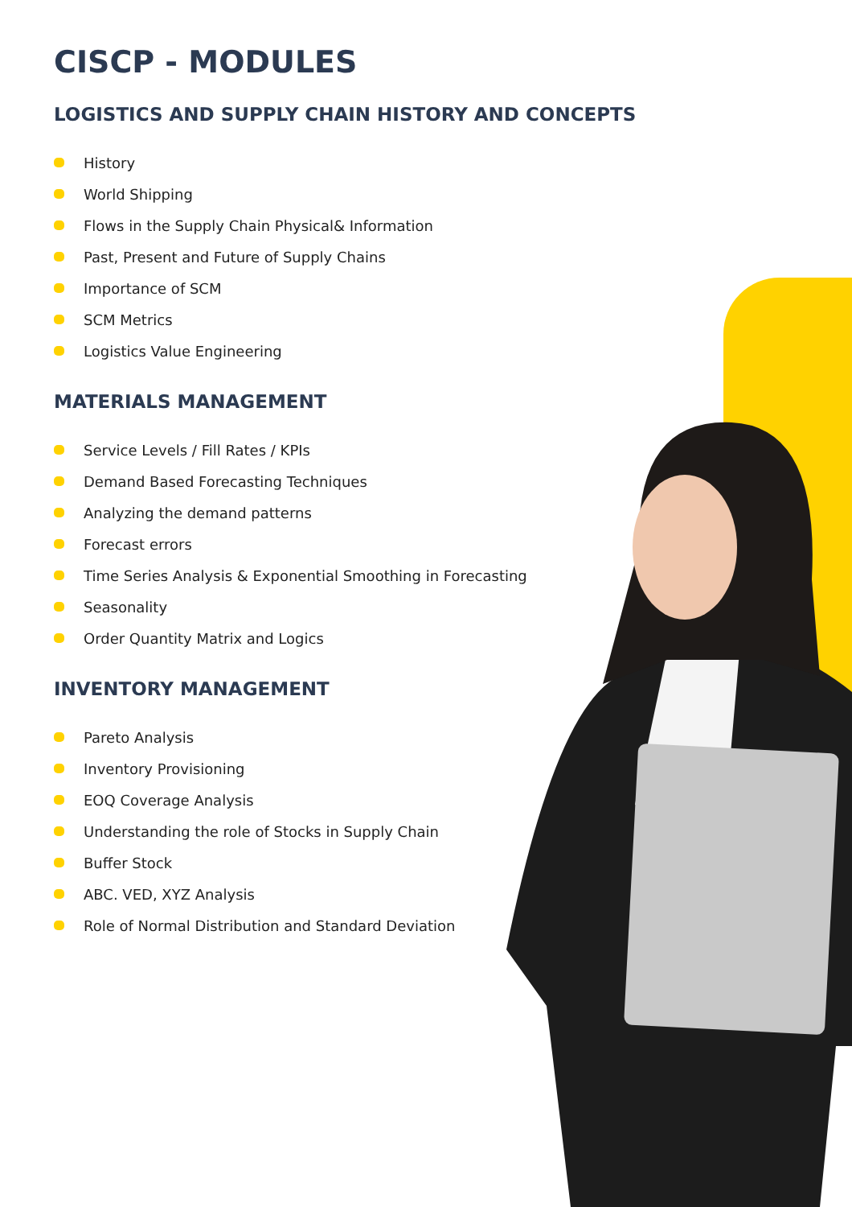CISCP - MODULES
LOGISTICS AND SUPPLY CHAIN HISTORY AND CONCEPTS
History
World Shipping
Flows in the Supply Chain Physical& Information
Past, Present and Future of Supply Chains
Importance of SCM
SCM Metrics
Logistics Value Engineering
MATERIALS MANAGEMENT
Service Levels / Fill Rates / KPIs
Demand Based Forecasting Techniques
Analyzing the demand patterns
Forecast errors
Time Series Analysis & Exponential Smoothing in Forecasting
Seasonality
Order Quantity Matrix and Logics
INVENTORY MANAGEMENT
Pareto Analysis
Inventory Provisioning
EOQ Coverage Analysis
Understanding the role of Stocks in Supply Chain
Buffer Stock
ABC. VED, XYZ Analysis
Role of Normal Distribution and Standard Deviation